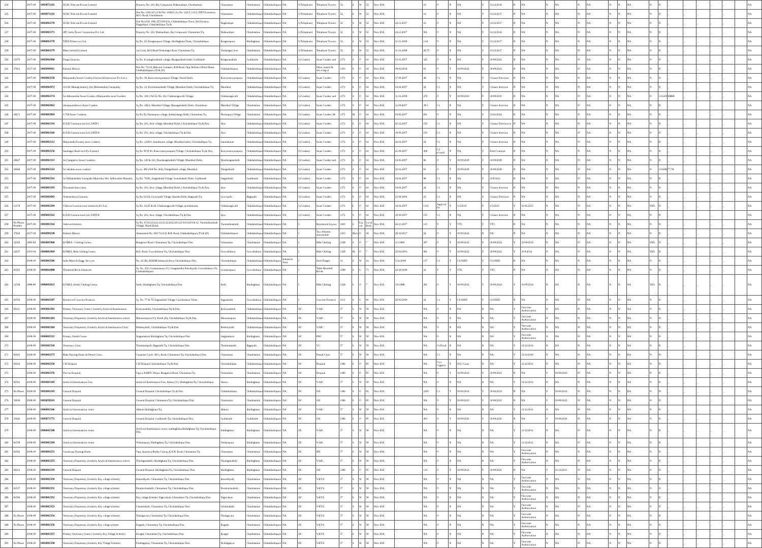| 234 | | 2007-08 | 1003071241 | XCEL Telecom Private Limited | Property No. 210, Raj Compound, Nakkanahpet, Chinthamani | Chintamani | Chinthamani | Chikkaballapura | NA | I (Telephone) | Telephone Towers | 52 | S | W | 52 | Non- EIA | | 16 | O | N | NA | Y | 31/12/2016 | N | NA | N | NA | N | NA | N | N | NA | N | N | _ | _ | _ | _ | _ | | NA |
| 235 | | 2007-08 | 1003071242 | XCEL Telecom Private Limited | Site No: 1191/115, (Old No: 1186/C) Sy No: 132/3, 131/2, NNT Extension, M.G. Road, Chinthamani | Chintamani | Chikkaballapura | Chikkaballapura | NA | I (Telephone) | Telephone Towers | 52 | S | W | 52 | Non- EIA | | 16 | O | N | NA | Y | 31/12/2017 | N | NA | N | NA | N | NA | N | N | NA | N | N | _ | _ | _ | _ | _ | | NA |
| 236 | | 2007-08 | 1002002170 | XCEL Telecom Private Limited | Site No (Old: 199) 257/250-231, Chikkaballapur Town, 5th Division, Nagarthpet, Chikkaballapur Tq & | Nagarthapet | Chikkaballapura | Chikkaballapura | NA | I (Telephone) | Telephone Towers | 52 | S | W | 52 | Non- EIA | 24.11.2007 | 16 | O | N | NA | Y | 31/12/2017 | N | NA | N | NA | N | NA | N | N | NA | N | N | _ | _ | _ | _ | _ | | NA |
| 237 | | 2007-08 | 1003002171 | ATC India Tower Corporation Pvt. Ltd. | Property No. 210, Nakkandipet, Raj Compound, Chintamani Tq. | Nakkandipet | Chinthamani | Chikkaballapura | NA | I (Telephone) | Telephone Towers | 52 | S | W | 52 | Non- EIA | 24.11.2007 | NA | O | N | NA | Y | 31/12/2016 | N | NA | N | NA | N | NA | N | N | NA | N | N | _ | _ | _ | _ | _ | | NA |
| 238 | | 2007-08 | 1006002178 | TATA Teleservice Ltd. | Sy No. 25, Kanganapura Village, Shidlaghatta Taluk, Chickaballapur | Kanganapura | Shidlaghatta | Chikkaballapura | NA | I (Telephone) | Telephone Towers | 52 | S | W | 52 | Non- EIA | 31.01.2008 | 1.64 | O | N | NA | Y | 31/12/2017 | N | NA | N | NA | N | NA | N | N | NA | N | N | _ | _ | _ | _ | _ | | NA |
| 239 | | 2007-08 | 1003002179 | Bharti Infratel Limited | 1st Cross, M.G Road Venkatagiri Kote, Chintamani Tq. | Venkatagiri kote | Chinthamani | Chikkaballapura | NA | I (Telephone) | Telephone Towers | 52 | S | W | 52 | Non- EIA | 31.01.2008 | 28.75 | O | N | NA | Y | 31/12/2017 | N | NA | N | NA | N | NA | N | N | NA | N | N | _ | _ | _ | _ | _ | | NA |
| 240 | 13070 | 2007-08 | 1005002098 | Durga Quarries, | Sy No. 8, kangaranahalli village, Bejaganahalli hobli, Gudibande | Kangaranahalli | Gudibande | Chikkaballapura | NA | I (Crusher) | Stone Crusher and | 1371 | S | O | 64 | Non- EIA | 03.03.2007 | 415 | O | N | NA | Y | 30/09/2021 | N | NA | N | NA | N | NA | N | N | NA | N | N | _ | _ | _ | _ | _ | | NA |
| 241 | 37661 | 2017-18 | 1002099911 | Kalyani Motors | Plot No. 711/A, Bhavani Complex, B.B.Road, Opp. Reliance Petrol Bunk, Chikkaballapura (T) & (D) | Chikkaballapura | Chikkaballapura | Chikkaballapura | NA | I | Sales, repairs & servicing of | 1303 | S | O | 18 | Non- EIA | 09/02/2018 | 91 | O | Y | 30/09/2022 | Y | 30/09/2022 | N | NA | N | NA | N | NA | N | N | NA | N | N | _ | _ | _ | _ | _ | | NA |
| 242 | | 2007-08 | 1002002158 | Manjunatha Stones Crusher,(Citrous Infrastructure Pvt Ltd.,) | Sy No. 39, Kanivenarayanapura Village, Nandi Hobli, | Kanivenarayanapura | Chikkaballapura | Chikkaballapura | NA | I (Crusher) | Stone Crusher | 1371 | S | O | 64 | Non- EIA | 17.09.2007 | 48 | C1 | N | NA | Y | Closure Direction | N | NA | N | NA | N | NA | N | N | NA | N | N | _ | _ | _ | _ | _ | | NA |
| 243 | | 2007-08 | 1002002072 | A.S.M. Mining Industry (Sri Mahalakshmi Ganapathy | Sy No. 12, Pechohalanahalli Village, Mandikal Hobli, Chickaballapur Tq | Mandikal | Chikkaballapura | Chikkaballapura | NA | I (Crusher) | Stone Crusher | 1371 | S | O | 64 | Non- EIA | 04.04.2007 | 24 | C1 | N | NA | Y | Closure direction | N | NA | N | NA | N | NA | N | N | NA | N | N | _ | _ | _ | _ | _ | | NA |
| 244 | | 2007-08 | 1002002174 | Sri Abhinandan Stone Crusher, (Manjunatha stone Crusher) | Sy No. 118 ( Old Sy No. 43), Chikkanagavalli Village, | Chikkanagavalli | Chikkaballapura | Chikkaballapura | NA | I (Crusher) | Stone Crusher and | 1371 | S | O | 64 | Non- EIA | 31.01.2008 | 278 | O | Y | 30/09/2030 | Y | 30/09/2030 | N | NA | N | NA | N | NA | N | N | NA | N | 13.6100 | 88888 | _ | _ | _ | _ | | NA |
| 245 | | 2007-08 | 1003002062 | Annapurneshwari Stone Crusher, | Sy No. 182/2, Mandikal Village, Munaganahalli Hobli, Chintamani | Mandikal Village | Chinthamani | Chikkaballapura | NA | I (Crusher) | Stone Crusher | 1371 | S | O | 64 | Non- EIA | 11.09.2007 | 38.5 | C1 | N | NA | Y | Closure direction | N | NA | N | NA | N | NA | N | N | NA | N | N | _ | _ | _ | _ | _ | | NA |
| 246 | 18671 | 2007-08 | 1003002094 | G.T.B Stone Crushers, | Sy No.56, Narasapura village, Ambajidurga Hobli, Chintamani Tq. | Narasapura Village | Chinthamani | Chikkaballapura | NA | I (Crusher) | Stone Crusher, M- | 1371 | M | O | 64 | Non- EIA | 04.06.2007 | 831 | O | N | NA | Y | 31/01/2022 | N | NA | N | NA | N | NA | N | N | NA | N | N | _ | _ | _ | _ | _ | | NA |
| 247 | | 2007-08 | 1002002110 | K.N.R Constructions Ltd.,UNIT-I | Sy No. 201, Arur village, Mandikal Hobli, Chickaballapur Tq & Dist. | Arur | Chikkaballapura | Chikkaballapura | NA | I (Crusher) | Stone Crusher | 1371 | S | O | 64 | Non- EIA | 20.12.2007 | 150 | C1 | N | NA | Y | Closure Direction is | N | NA | N | NA | N | NA | N | N | NA | N | N | _ | _ | _ | _ | _ | | NA |
| 248 | | 2007-08 | 1005002160 | K.N.R Constructions Ltd.,UNIT-II | Sy No. 201, Arur village, Chickaballapur Tq & Dist. | Arur | Chikkaballapura | Chikkaballapura | NA | I (Crusher) | Stone Crusher | 1371 | S | O | 64 | Non- EIA | 19.09.2007 | 150 | C1 | N | NA | Y | Closure direction | N | NA | N | NA | N | NA | N | N | NA | N | N | _ | _ | _ | _ | _ | | NA |
| 249 | | 2007-08 | 1002002112 | Manjunatha Swamy stone crushers | Sy No. 12/P10, Jannilkunte village, Mandikal hobli, Chickaballapur Tq. | Jannilakunte | Chikkaballapura | Chikkaballapura | NA | I (Crusher) | Stone Crusher | 1371 | S | O | 64 | Non- EIA | 26.04.2007 | 24 | C1 | N | NA | Y | Closure direction | N | NA | N | NA | N | NA | N | N | NA | N | N | _ | _ | _ | _ | _ | | NA |
| 250 | | 2007-08 | 1002002156 | Sapthagiri Build tech Pvt Limited | Sy No 39 (P 40, Kanivenarayanapura Village, Chickaballapur Tq & Dist. | Kanivenarayanapura | Chikkaballapura | Chikkaballapura | NA | I (Crusher) | Stone Crusher | 1371 | S | O | 64 | Non- EIA | 21.09.2007 | 408 | C2 (Court) | N | NA | Y | Filed Criminal | N | NA | N | NA | N | NA | N | N | NA | N | N | _ | _ | _ | _ | _ | | NA |
| 251 | 18667 | 2007-08 | 1002002113 | Sri Gangadevi Stone Crushers, | Sy No. 120 & 121, Nandanagenahalli Village, Mandikal Hobli, | Nandanagenahalli | Chikkaballapura | Chikkaballapura | NA | I (Crusher) | Stone Crusher and | 1371 | S | O | 64 | Non- EIA | 04.06.2007 | 86 | O | Y | 30/09/2029 | Y | 30/09/2029 | N | NA | N | NA | N | NA | N | N | NA | N | N | _ | _ | _ | _ | _ | | NA |
| 252 | 18668 | 2007-08 | 1002002143 | Sri lakshmi stone crushers | Sy no. 492 (Old No. 404), Yalagalahalli village, Mandikal | Yalagalahalli | Chikkaballapura | Chikkaballapura | NA | I (Crusher) | Stone Crusher | 1371 | S | O | 64 | Non- EIA | 20.01.2007 | 81 | O | Y | 30/09/2029 | Y | 30/09/2029 | N | NA | N | NA | N | NA | N | N | NA | N | 13.6081 | 77.78 | _ | _ | _ | _ | | NA |
| 253 | | 2007-08 | 1005002102 | Sri Mahalakshmi Ganapathi Minerals,( M/s. Adhwantha Mineals) | Sy No. 76/P1, Jangalahalli Village, Somanahalli Hobli, Gudibande | Jangalahalli | Gudibande | Chikkaballapura | NA | I (Crusher) | Stone Crusher | 1371 | S | O | 64 | Non- EIA | 04.04.2007 | 98 | C1 | N | NA | Y | 10/9/2011 | N | NA | N | NA | N | NA | N | N | NA | N | N | _ | _ | _ | _ | _ | | NA |
| 254 | | 2007-08 | 1002002105 | Thirumala Associates, | Sy No. 201, Arur village, Mandikal Hobli, Chickaballapur Tq & Dist. | Arur | Chikkaballapura | Chikkaballapura | NA | I (Crusher) | Stone Crusher | 1371 | S | O | 64 | Non- EIA | 04.04.2007 | 24 | C1 | N | NA | Y | Closure direction | N | NA | N | NA | N | NA | N | N | NA | N | N | _ | _ | _ | _ | _ | | NA |
| 255 | | 2007-08 | 1001002093 | Venkateshwra Granites, | Sy No 61/2A, Gowripalli Village, Kasaba Hobli, Bagepalli Tq. | Gowripalli | Bagepalli | Chikkaballapura | NA | I (Crusher) | Stone Crusher | 1371 | S | O | 64 | Non- EIA | 23.08.2006 | 23 | C1 | N | NA | Y | Closure Direction | N | NA | N | NA | N | NA | N | N | NA | N | N | _ | _ | _ | _ | _ | | NA |
| 256 | 11178 | 2007-08 | 1002002209 | Vishwas Constructions industries Pvt Ltd, | Sy No. 43,45 & 46, Chikkanagavalli Village, jannalakunte, | Chikkanagavalli | Chikkaballapura | Chikkaballapura | NA | I (Crusher) | Stone Crusher | 1371 | L | O | 64 | Non- EIA | 18.04.2007 | 1331 | Appli ed for | Y | 1/3/2015 | Y | 1/3/2015 | Y | 30.06.2015 | N | NA | N | NA | N | N | NA | YES | N | _ | _ | _ | _ | _ | | NA |
| 257 | | 2007-08 | 1005002162 | K.N.R Constructions Ltd.,UNIT-II | Sy No. 201, Arur village, Chickaballapur Tq & Dist. | Arur | Chikkaballapura | Chikkaballapura | NA | I (Crusher) | Stone Crusher | 1371 | S | O | 64 | Non- EIA | 19.09.2007 | 150 | C1 | N | NA | Y | Closure direction | N | NA | N | NA | N | NA | N | N | NA | N | N | _ | _ | _ | _ | _ | | NA |
| 258 | No Phone Number | 2007-08 | 1002002164 | Ashirvad shelters, | Sy No. 67,6/1,6/2,41,34,35,42,44/2,44/1,43 64/3,64/4 & 61, Varamallanahalli Village, Nandi Hobli, | Varamallanahalli | Chikkaballapura | Chikkaballapura | NA | L | Residential Layout | 1400 | S | Lay out | Local Body | Non- EIA | 26.10.2007 | 115 | Y | Y | YTC | Y | YTC | N | NA | N | NA | N | NA | N | N | NA | N | N | _ | _ | _ | _ | _ | | NA |
| 259 | 37654 | 2017-18 | 1002099238 | Kishore Motors | Assessment No. 691/711/4-F, B.B. Road, Chikkaballapura (T) & (D) | Chikkaballapura | Chikkaballapura | Chikkaballapura | NA | I | Two Wheeler Automobile | 1303 | Micro | O | 18 | Non- EIA | 29/12/2017 | 24 | O | Y | 30/09/2022 | N | NA | N | NA | N | NA | N | NA | N | N | NA | N | N | _ | _ | _ | _ | _ | | NA |
| 260 | 12362 | 1983-84 | 1003001968 | KOMUL - Chilling Centre, | Bangalore Road, Chintamani Tq, Chickaballapur Dist. | Chintamani | Chinthamani | Chikkaballapura | NA | I | Milk Chilling | 1328 | S | O | 7 | Non- EIA | 1/1/1983 | 297 | O | Y | 30/09/2022 | Y | 30/09/2022 | Y | 30/09/2014 | N | NA | N | NA | N | N | NA | YES | N | _ | _ | _ | _ | _ | | NA |
| 261 | 12637 | 2003-04 | 1004001969 | KOMUL Milk Chilling Centre, | B.H. Road, Gowribidanur Tq, Chickaballapur Dist. | Gowribidanur | Gowribidanur | Chikkaballapura | NA | I | Milk Chilling | 1328 | M | O | 7 | Non- EIA | 25/04/2003 | 691 | O | Y | 30/09/2022 | Y | 30/09/2022 | Y | 30.9.2014 | N | NA | N | NA | N | N | NA | YES | N | _ | _ | _ | _ | _ | | NA |
| 262 | | 2008-09 | 1002002186 | India Metal & Engg. Services | No. 42 (B), KIADB Industrial Area, Chickaballapur Dist. | Chickaballapur | Chikkaballapura | Chikkaballapura | Industrial Area | I | Steel Hinges | 14 | S | W | 14 | Non- EIA | 5/11/2008 | 137 | C1 | Y | CLOSED | Y | CLOSED | N | NA | N | NA | N | NA | N | N | NA | N | N | _ | _ | _ | _ | _ | | NA |
| 263 | 81563 | 2008-09 | 1004064488 | Thimmula Brick Industries | Sy. No. 252, Gotakanapura (V), Gangasandra Panchayath, Gowribidanur (T), Chikkaballapura | Gotakanapura | Gowribidanur | Chikkaballapura | NA | I | Table Moulded Bricks | 1598 | S | G | 73 | Non- EIA | 22/10/2008 | 21 | Y | Y | YTC | Y | YTC | N | NA | N | NA | N | NA | N | N | NA | N | N | _ | _ | _ | _ | _ | | NA |
| 264 | 12358 | 1988-89 | 1006002023 | KOMUL-Sadali Chilling Centre, | Sadli, Shidalghatta Tq, Chickaballapur Dist. | Sadli | Shidlaghatta | Chikkaballapura | NA | I | Milk Chilling | 1328 | S | O | 7 | Non- EIA | 1/6/1988 | 291 | O | Y | 30/09/2022 | Y | 30/09/2022 | Y | 30/09/2014 | N | NA | N | NA | N | N | NA | YES | N | _ | _ | _ | _ | _ | | NA |
| 265 | 81556 | 2008-09 | 1004002187 | Reinforced Concrete Products | Sy. No. 77 & 79, Saganahalli Village, Gauribidanur Taluk, | Saganahalli | Gowribidanur | Chikkaballapura | NA | I | Concrete Products | 1511 | S | G | 80 | Non- EIA | 26/03/2009 | 22 | C1 | Y | CLOSED | Y | CLOSED | N | NA | N | NA | N | NA | N | N | NA | N | N | _ | _ | _ | _ | _ | | NA |
| 266 | 81611 | 2008-09 | 1002002282 | Primary Veterinary Center ( formerly Artificial Insemination | Kolavanahalli, Chickaballapur Tq & Dist. | Kolavanahalli | Chikkaballapura | Chikkaballapura | NA | HC | V-AIC | 57 | S | W | 58 | Non- EIA | | NA | O | N | NA | N | NA | Y | One time Authorization | N | NA | N | NA | N | N | NA | N | N | _ | _ | _ | _ | _ | | NA |
| 267 | | 2008-09 | 1002002283 | Veterinary Dispensary (formerly Artificial Insemination centre) | Manusarapura (V), Nandi (H), Chickaballapur Tq & Dist. | Manusarapura | Chikkaballapura | Chikkaballapura | NA | HC | V-AIC | 57 | S | W | 58 | Non- EIA | | NA | O | N | NA | N | NA | Y | One time Authorization | N | NA | N | NA | N | N | NA | N | N | _ | _ | _ | _ | _ | | NA |
| 268 | | 2008-09 | 1002002284 | Veterinary Dispensary (formerly Artificial Insemination Unit) | Peshettyhalli, Chickaballapur Tq & Dist. | Peshettyhalli | Chikkaballapura | Chikkaballapura | NA | HC | V-AIC | 57 | S | W | 58 | Non- EIA | | NA | O | N | NA | N | NA | Y | One time Authorization | N | NA | N | NA | N | N | NA | N | N | _ | _ | _ | _ | _ | | NA |
| 269 | | 2008-09 | 1006002222 | Primary Health Center | Jangamakote,Shidalghatta Tq, Chickaballapur Dist. | Jangamakote | Shidlaghatta | Chikkaballapura | NA | HC | PHC | 57 | S | W | 58 | Non- EIA | | NA | O | N | NA | N | NA | Y | One time Authorization | N | NA | N | NA | N | N | NA | N | N | _ | _ | _ | _ | _ | | NA |
| 270 | | 2008-09 | 1001002330 | Veterinary Clinic | Thimmampalli, Bagepalli Tq, Chickaballapur Dist. | Thimmampalli | Bagepalli | Chikkaballapura | NA | HC | VC | 57 | S | W | 58 | Non- EIA | | NA | O (Doub | N | NA | N | NA | Y | 31/12/2011 | N | NA | N | NA | N | N | NA | N | N | _ | _ | _ | _ | _ | | NA |
| 271 | 81605 | 2008-09 | 1003002275 | Baba Nursing Home & Dental Clinic, | Gajanana Circle. M.G. Road, Chintamani Tq, Chickaballapur Dist. | Chintamani | Chinthamani | Chikkaballapura | NA | HC | Dental Clinic | 57 | S | W | 58 | Non- EIA | | NA | C1 | N | NA | N | NA | Y | 31/12/2019 | N | NA | N | NA | N | N | NA | N | N | _ | _ | _ | _ | _ | | NA |
| 272 | 81612 | 2008-09 | 1002002250 | CSI Hospital | CSI Hospital Chickaballapur Tq & Dist. | Chickaballapur | Chikkaballapura | Chikkaballapura | NA | HC | Hospital | 1386 | S | O | 85 | Non- EIA | | NA | O (1 Cogent) | Y | NA ( Court | N | NA | Y | 31/12/2011 | N | NA | N | NA | N | N | NA | N | N | _ | _ | _ | _ | _ | | NA |
| 273 | | 2008-09 | 1003002276 | Deccan Hospital, | Opp to KSRTC Depot, Bangalore Road, Chintamani Tq. | Chintamani | Chinthamani | Chikkaballapura | NA | HC | Hospital | 1386 | S | O | 85 | Non- EIA | | NA | O | Y | 30/09/2023 | Y | 30/09/2023 | N | NA | Y | 30/09/2023 | N | NA | N | N | NA | N | N | _ | _ | _ | _ | _ | | NA |
| 274 | 81561 | 2008-09 | 1003002345 | Artificial Insemination Unit | Artificial Insemination Unit, Amaru (V), Shidlaghatta Tq, Chickaballapur | Amaru | Shidlaghatta | Chikkaballapura | NA | HC | V-AIC | 57 | S | W | 58 | Non- EIA | | NA | O | N | NA | N | NA | Y | 31/12/2011 | N | NA | N | NA | N | N | NA | N | N | _ | _ | _ | _ | _ | | NA |
| 275 | No Phone | 2008-09 | 1002002245 | General Hospital | General Hospital, Chickaballapur Tq & Dist. | Chikkaballapur | Chikkaballapura | Chikkaballapura | NA | HC | GH | 1386 | S | O | 85 | Non- EIA | | 2195 | C1 | Y | 30/06/2014 | Y | 30/06/2014 | N | NA | Y | 30/06/2014 | N | NA | N | N | NA | N | N | _ | _ | _ | _ | _ | | NA |
| 276 | 33939 | 2008-09 | 1003050541 | General Hospital | General Hospital, Chintamani Tq, Chickaballapur Dist. | Chintamani | Chinthamani | Chikkaballapura | NA | HC | GH | 1386 | S | O | 85 | Non- EIA | | NA | O | Y | 30/09/2023 | Y | 30/09/2023 | N | NA | Y | 30/09/2023 | N | NA | N | N | NA | N | N | _ | _ | _ | _ | _ | | NA |
| 277 | | 2008-09 | 1006002346 | Artificial Insemination centre | Abbolu,Shidalghatta Tq, | Abbolu | Shidlaghatta | Chikkaballapura | NA | HC | V-AIC | 57 | S | W | 58 | Non- EIA | | NA | O | N | NA | N | NA | Y | 31/12/2011 | N | NA | N | NA | N | N | NA | N | N | _ | _ | _ | _ | _ | | NA |
| 278 | 33620 | 2008-09 | 1005071772 | General Hospital | General Hospital ,Gudibande Tq, Chickaballapur Dist. | Gudibande | Gudibande | Chikkaballapura | NA | HC | GH | 1386 | S | O | 85 | Non- EIA | | 400 | O | Y | 30/09/2020 | Y | 30/09/2020 | N | NA | Y | 30/09/2020 | N | NA | N | N | NA | N | N | _ | _ | _ | _ | _ | | NA |
| 279 | | 2008-09 | 1006002348 | Artificial Insemination centre | Artificial Insemination centre, siddlaghatta,Shidalghatta Tq, Chickaballapur Dist. | Siddlaghatta | Shidlaghatta | Chikkaballapura | NA | HC | V-AIC | 57 | S | W | 58 | Non- EIA | | NA | O | N | NA | N | NA | Y | 31/12/2011 | N | NA | N | NA | N | N | NA | N | N | _ | _ | _ | _ | _ | | NA |
| 280 | 81559 | 2008-09 | 1003002349 | Artificial Insemination centre | Venkatapura, Shidlaghatta Tq, Chickaballapur Dist. | Venkatapura | Shidlaghatta | Chikkaballapura | NA | HC | V-AIC | 57 | S | W | 58 | Non- EIA | | NA | O | N | NA | N | NA | Y | 31/12/2011 | N | NA | N | NA | N | N | NA | N | N | _ | _ | _ | _ | _ | | NA |
| 281 | 81560 | 2008-09 | 1003002251 | Gurukrupa Nursing Home, | Opp. Anjaneya Reddy Colony, K.E.B. Road, Chintamani Tq. | Chintamani | Chinthamani | Chikkaballapura | NA | HC | NH | 57 | S | W | 58 | Non- EIA | | NA | O | N | NA | N | NA | Y | One time Authorization | N | NA | N | NA | N | N | NA | N | N | _ | _ | _ | _ | _ | | NA |
| 282 | | 2008-09 | 1006002355 | Veterinary Dispensary (formerly Artificial Insemination centre) | Thotlaganahalli, Shidalghatta Tq, Chickaballapur Dist. | Thotlaganahalli | Shidlaghatta | Chikkaballapura | NA | HC | V-AIC | 57 | S | W | 58 | Non- EIA | | NA | O | N | NA | N | NA | Y | One time Authorization | N | NA | N | NA | N | N | NA | N | N | _ | _ | _ | _ | _ | | NA |
| 283 | 81613 | 2008-09 | 1006002219 | General Hospital | General Hospital ,Shidlaghatta Tq, Chickaballapur Dist. | Shidlaghatta | Shidlaghatta | Chikkaballapura | NA | HC | GH | 1386 | S | O | 85 | Non- EIA | | 134 | O | Y | 30/09/2021 | Y | 30/09/2021 | N | NA | Y | 31/12/2011 | N | NA | N | N | NA | N | N | _ | _ | _ | _ | _ | | NA |
| 284 | | 2008-09 | 1003002350 | Veterinary Dispensary (formerly Key village scheme) | Imareddyalli, Chintamani Tq, Chickaballapur Dist. | Imareddyalli | Chinthamani | Chikkaballapura | NA | HC | V-KVS | 57 | S | W | 58 | Non- EIA | | NA | O | N | NA | N | NA | Y | One time Authorization | N | NA | N | NA | N | N | NA | N | N | _ | _ | _ | _ | _ | | NA |
| 285 | 81557 | 2008-09 | 1003002351 | Veterinary Dispensary (formerly Key village scheme) | Peramachnahalli, Chintamani Tq, Chickaballapur Dist. | Peramachnahalli | Chinthamani | Chikkaballapura | NA | HC | V-KVS | 57 | S | W | 58 | Non- EIA | | NA | O | N | NA | N | NA | Y | One time Authorization | N | NA | N | NA | N | N | NA | N | N | _ | _ | _ | _ | _ | | NA |
| 286 | 81594 | 2008-09 | 1003002352 | Veterinary Dispensary (formerly Key village scheme) | Key village Scheme, Yagavakote, Chintamani Tq, Chickaballapur Dist. | Yagavakote | Chinthamani | Chikkaballapura | NA | HC | V-KVS | 57 | S | W | 58 | Non- EIA | | NA | O | N | NA | N | NA | Y | One time Authorization | N | NA | N | NA | N | N | NA | N | N | _ | _ | _ | _ | _ | | NA |
| 287 | | 2008-09 | 1003002353 | Veterinary Dispensary (formerly Key village scheme) | Chandrahalli, Chintamani Tq, Chickaballapur Dist. | Chandrahalli | Chinthamani | Chikkaballapura | NA | HC | V-KVS | 57 | S | W | 58 | Non- EIA | | NA | O | N | NA | N | NA | Y | One time Authorization | N | NA | N | NA | N | N | NA | N | N | _ | _ | _ | _ | _ | | NA |
| 288 | No Phone | 2008-09 | 1003002354 | Veterinary Dispensary (formerly Key village scheme) | Thalagavara, Chintamani Tq, Chickaballapur Dist. | Thalagavara | Chinthamani | Chikkaballapura | NA | HC | V-KVS | 57 | S | W | 58 | Non- EIA | | NA | O | N | NA | N | NA | Y | One time Authorization | N | NA | N | NA | N | N | NA | N | N | _ | _ | _ | _ | _ | | NA |
| 289 | No Phone | 2008-09 | 1003002356 | Veterinary Dispensary (formerly Key village scheme | Kagathi, Chintamani Tq, Chickaballapur Dist. | Kagathi | Chinthamani | Chikkaballapura | NA | HC | V-KVS | 57 | S | W | 58 | Non- EIA | | NA | O | N | NA | N | NA | Y | One time Authorization | N | NA | N | NA | N | N | NA | N | N | _ | _ | _ | _ | _ | | NA |
| 290 | | 2008-09 | 1003002357 | Primary Veterinary Center ( formerly Key Village Scheme) | Kongal, Chintamani Tq, Chickaballapur Dist. | Kongal | Chinthamani | Chikkaballapura | NA | HC | V-KVS | 57 | S | W | 58 | Non- EIA | | NA | O | N | NA | N | NA | Y | One time Authorization | N | NA | N | NA | N | N | NA | N | N | _ | _ | _ | _ | _ | | NA |
| 291 | No Phone | 2008-09 | 1003002358 | Veterinary Dispensary (formerly Key Village Scheme) | Doddaganjur, Chintamani Tq, Chickaballapur Dist. | Doddaganjur | Chinthamani | Chikkaballapura | NA | HC | V-KVS | 57 | S | W | 58 | Non- EIA | | NA | O | N | NA | N | NA | Y | One time Authorization | N | NA | N | NA | N | N | NA | N | N | _ | _ | _ | _ | _ | | NA |